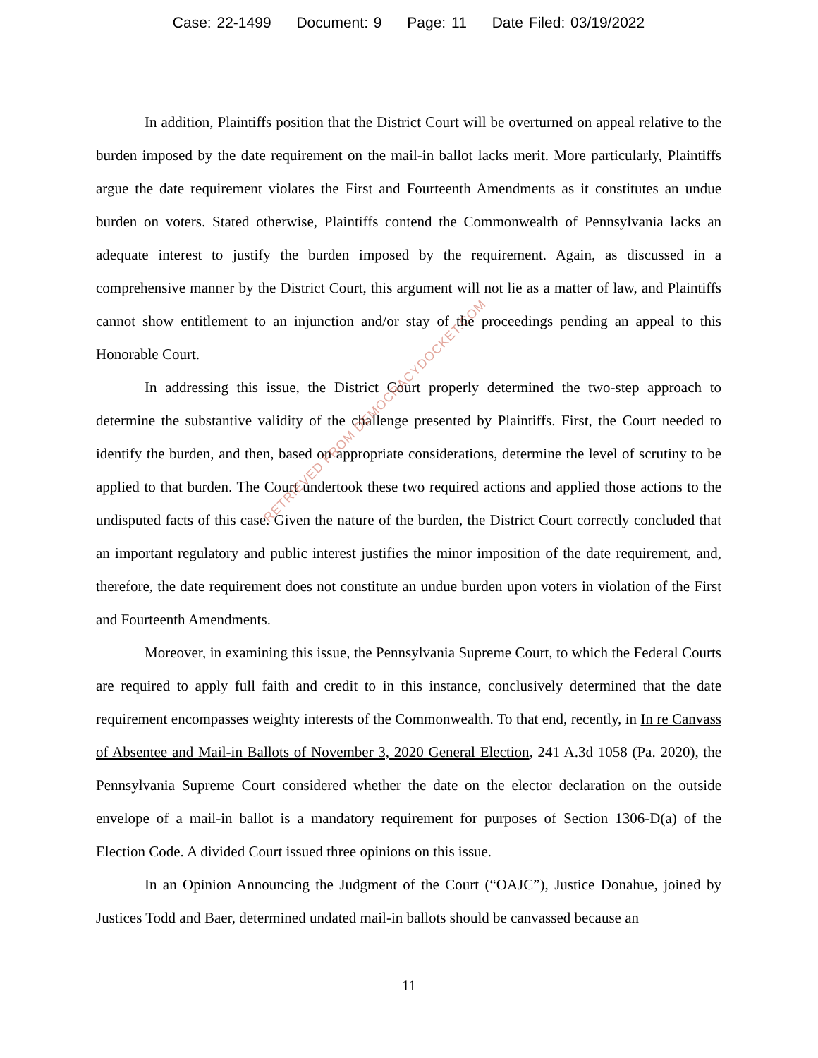Case: 22-1499 Document: 9 Page: 11 Date Filed: 03/19/2022
In addition, Plaintiffs position that the District Court will be overturned on appeal relative to the burden imposed by the date requirement on the mail-in ballot lacks merit. More particularly, Plaintiffs argue the date requirement violates the First and Fourteenth Amendments as it constitutes an undue burden on voters. Stated otherwise, Plaintiffs contend the Commonwealth of Pennsylvania lacks an adequate interest to justify the burden imposed by the requirement. Again, as discussed in a comprehensive manner by the District Court, this argument will not lie as a matter of law, and Plaintiffs cannot show entitlement to an injunction and/or stay of the proceedings pending an appeal to this Honorable Court.
In addressing this issue, the District Court properly determined the two-step approach to determine the substantive validity of the challenge presented by Plaintiffs. First, the Court needed to identify the burden, and then, based on appropriate considerations, determine the level of scrutiny to be applied to that burden. The Court undertook these two required actions and applied those actions to the undisputed facts of this case. Given the nature of the burden, the District Court correctly concluded that an important regulatory and public interest justifies the minor imposition of the date requirement, and, therefore, the date requirement does not constitute an undue burden upon voters in violation of the First and Fourteenth Amendments.
Moreover, in examining this issue, the Pennsylvania Supreme Court, to which the Federal Courts are required to apply full faith and credit to in this instance, conclusively determined that the date requirement encompasses weighty interests of the Commonwealth. To that end, recently, in In re Canvass of Absentee and Mail-in Ballots of November 3, 2020 General Election, 241 A.3d 1058 (Pa. 2020), the Pennsylvania Supreme Court considered whether the date on the elector declaration on the outside envelope of a mail-in ballot is a mandatory requirement for purposes of Section 1306-D(a) of the Election Code. A divided Court issued three opinions on this issue.
In an Opinion Announcing the Judgment of the Court (“OAJC”), Justice Donahue, joined by Justices Todd and Baer, determined undated mail-in ballots should be canvassed because an
RETRIEVED FROM DEMOCRACYDOCKET.COM
11